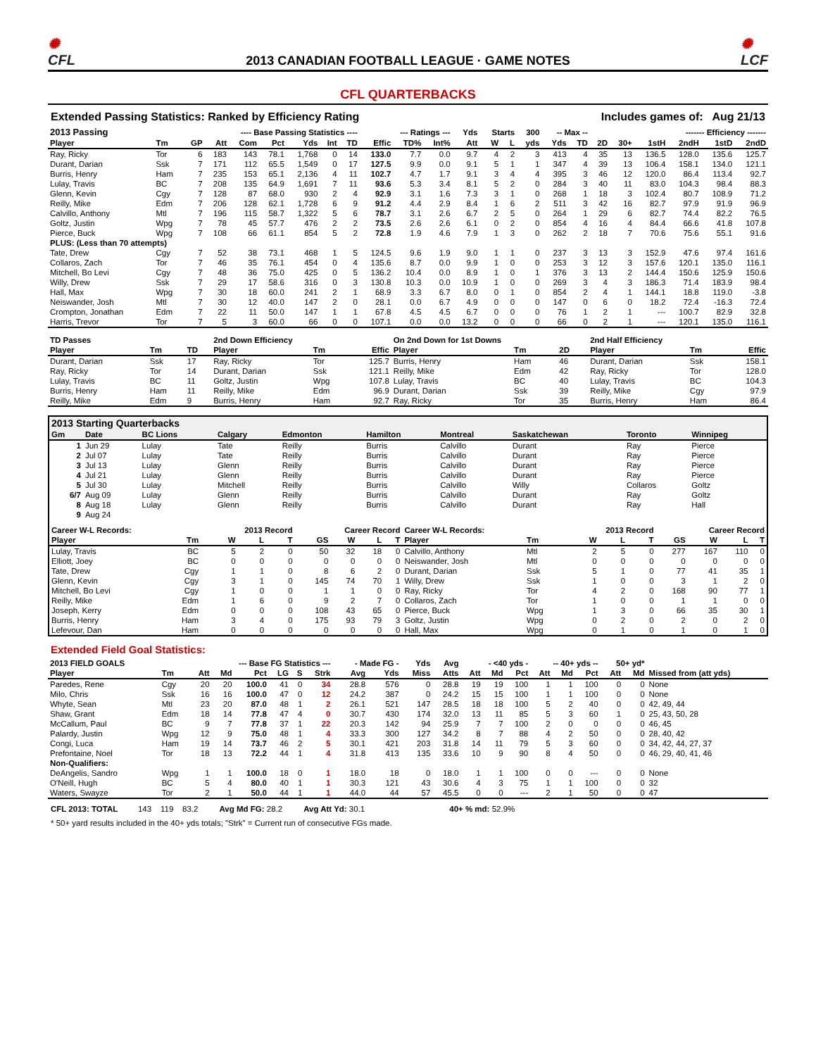✺
CFL
2013 CANADIAN FOOTBALL LEAGUE · GAME NOTES
✺
LCF
CFL QUARTERBACKS
Extended Passing Statistics: Ranked by Efficiency Rating Includes games of: Aug 21/13
| 2013 Passing | ---- Base Passing Statistics ---- | | | | | | | | --- Ratings --- | | | Yds | Starts | | 300 | -- Max -- | | | | ------- Efficiency ------- | | | |
| --- | --- | --- | --- | --- | --- | --- | --- | --- | --- | --- | --- | --- | --- | --- | --- | --- | --- | --- | --- | --- | --- | --- | --- |
| Player | Tm | GP | Att | Com | Pct | Yds | Int | TD | Effic | TD% | Int% | Att | W | L | yds | Yds | TD | 2D | 30+ | 1stH | 2ndH | 1stD | 2ndD |
| Ray, Ricky | Tor | 6 | 183 | 143 | 78.1 | 1,768 | 0 | 14 | 133.0 | 7.7 | 0.0 | 9.7 | 4 | 2 | 3 | 413 | 4 | 35 | 13 | 136.5 | 128.0 | 135.6 | 125.7 |
| Durant, Darian | Ssk | 7 | 171 | 112 | 65.5 | 1,549 | 0 | 17 | 127.5 | 9.9 | 0.0 | 9.1 | 5 | 1 | 1 | 347 | 4 | 39 | 13 | 106.4 | 158.1 | 134.0 | 121.1 |
| Burris, Henry | Ham | 7 | 235 | 153 | 65.1 | 2,136 | 4 | 11 | 102.7 | 4.7 | 1.7 | 9.1 | 3 | 4 | 4 | 395 | 3 | 46 | 12 | 120.0 | 86.4 | 113.4 | 92.7 |
| Lulay, Travis | BC | 7 | 208 | 135 | 64.9 | 1,691 | 7 | 11 | 93.6 | 5.3 | 3.4 | 8.1 | 5 | 2 | 0 | 284 | 3 | 40 | 11 | 83.0 | 104.3 | 98.4 | 88.3 |
| Glenn, Kevin | Cgy | 7 | 128 | 87 | 68.0 | 930 | 2 | 4 | 92.9 | 3.1 | 1.6 | 7.3 | 3 | 1 | 0 | 268 | 1 | 18 | 3 | 102.4 | 80.7 | 108.9 | 71.2 |
| Reilly, Mike | Edm | 7 | 206 | 128 | 62.1 | 1,728 | 6 | 9 | 91.2 | 4.4 | 2.9 | 8.4 | 1 | 6 | 2 | 511 | 3 | 42 | 16 | 82.7 | 97.9 | 91.9 | 96.9 |
| Calvillo, Anthony | Mtl | 7 | 196 | 115 | 58.7 | 1,322 | 5 | 6 | 78.7 | 3.1 | 2.6 | 6.7 | 2 | 5 | 0 | 264 | 1 | 29 | 6 | 82.7 | 74.4 | 82.2 | 76.5 |
| Goltz, Justin | Wpg | 7 | 78 | 45 | 57.7 | 476 | 2 | 2 | 73.5 | 2.6 | 2.6 | 6.1 | 0 | 2 | 0 | 854 | 4 | 16 | 4 | 84.4 | 66.6 | 41.8 | 107.8 |
| Pierce, Buck | Wpg | 7 | 108 | 66 | 61.1 | 854 | 5 | 2 | 72.8 | 1.9 | 4.6 | 7.9 | 1 | 3 | 0 | 262 | 2 | 18 | 7 | 70.6 | 75.6 | 55.1 | 91.6 |
| PLUS: (Less than 70 attempts) | | | | | | | | | | | | | | | | | | | | | | | |
| Tate, Drew | Cgy | 7 | 52 | 38 | 73.1 | 468 | 1 | 5 | 124.5 | 9.6 | 1.9 | 9.0 | 1 | 1 | 0 | 237 | 3 | 13 | 3 | 152.9 | 47.6 | 97.4 | 161.6 |
| Collaros, Zach | Tor | 7 | 46 | 35 | 76.1 | 454 | 0 | 4 | 135.6 | 8.7 | 0.0 | 9.9 | 1 | 0 | 0 | 253 | 3 | 12 | 3 | 157.6 | 120.1 | 135.0 | 116.1 |
| Mitchell, Bo Levi | Cgy | 7 | 48 | 36 | 75.0 | 425 | 0 | 5 | 136.2 | 10.4 | 0.0 | 8.9 | 1 | 0 | 1 | 376 | 3 | 13 | 2 | 144.4 | 150.6 | 125.9 | 150.6 |
| Willy, Drew | Ssk | 7 | 29 | 17 | 58.6 | 316 | 0 | 3 | 130.8 | 10.3 | 0.0 | 10.9 | 1 | 0 | 0 | 269 | 3 | 4 | 3 | 186.3 | 71.4 | 183.9 | 98.4 |
| Hall, Max | Wpg | 7 | 30 | 18 | 60.0 | 241 | 2 | 1 | 68.9 | 3.3 | 6.7 | 8.0 | 0 | 1 | 0 | 854 | 2 | 4 | 1 | 144.1 | 18.8 | 119.0 | -3.8 |
| Neiswander, Josh | Mtl | 7 | 30 | 12 | 40.0 | 147 | 2 | 0 | 28.1 | 0.0 | 6.7 | 4.9 | 0 | 0 | 0 | 147 | 0 | 6 | 0 | 18.2 | 72.4 | -16.3 | 72.4 |
| Crompton, Jonathan | Edm | 7 | 22 | 11 | 50.0 | 147 | 1 | 1 | 67.8 | 4.5 | 4.5 | 6.7 | 0 | 0 | 0 | 76 | 1 | 2 | 1 | --- | 100.7 | 82.9 | 32.8 |
| Harris, Trevor | Tor | 7 | 5 | 3 | 60.0 | 66 | 0 | 0 | 107.1 | 0.0 | 0.0 | 13.2 | 0 | 0 | 0 | 66 | 0 | 2 | 1 | --- | 120.1 | 135.0 | 116.1 |
| TD Passes | | | 2nd Down Efficiency | | | On 2nd Down for 1st Downs | | | 2nd Half Efficiency | | |
| --- | --- | --- | --- | --- | --- | --- | --- | --- | --- | --- | --- |
| Player | Tm | TD | Player | Tm | Effic | Player | Tm | 2D | Player | Tm | Effic |
| Durant, Darian | Ssk | 17 | Ray, Ricky | Tor | 125.7 | Burris, Henry | Ham | 46 | Durant, Darian | Ssk | 158.1 |
| Ray, Ricky | Tor | 14 | Durant, Darian | Ssk | 121.1 | Reilly, Mike | Edm | 42 | Ray, Ricky | Tor | 128.0 |
| Lulay, Travis | BC | 11 | Goltz, Justin | Wpg | 107.8 | Lulay, Travis | BC | 40 | Lulay, Travis | BC | 104.3 |
| Burris, Henry | Ham | 11 | Reilly, Mike | Edm | 96.9 | Durant, Darian | Ssk | 39 | Reilly, Mike | Cgy | 97.9 |
| Reilly, Mike | Edm | 9 | Burris, Henry | Ham | 92.7 | Ray, Ricky | Tor | 35 | Burris, Henry | Ham | 86.4 |
| 2013 Starting Quarterbacks | | | | | | | | | |
| --- | --- | --- | --- | --- | --- | --- | --- | --- | --- |
| Gm | Date | BC Lions | Calgary | Edmonton | Hamilton | Montreal | Saskatchewan | Toronto | Winnipeg |
| 1 | Jun 29 | Lulay | Tate | Reilly | Burris | Calvillo | Durant | Ray | Pierce |
| 2 | Jul 07 | Lulay | Tate | Reilly | Burris | Calvillo | Durant | Ray | Pierce |
| 3 | Jul 13 | Lulay | Glenn | Reilly | Burris | Calvillo | Durant | Ray | Pierce |
| 4 | Jul 21 | Lulay | Glenn | Reilly | Burris | Calvillo | Durant | Ray | Pierce |
| 5 | Jul 30 | Lulay | Mitchell | Reilly | Burris | Calvillo | Willy | Collaros | Goltz |
| 6/7 | Aug 09 | Lulay | Glenn | Reilly | Burris | Calvillo | Durant | Ray | Goltz |
| 8 | Aug 18 | Lulay | Glenn | Reilly | Burris | Calvillo | Durant | Ray | Hall |
| 9 | Aug 24 | | | | | | | | |
| Career W-L Records: | | 2013 Record | | | Career Record | | | | Career W-L Records: | | 2013 Record | | | Career Record | | | |
| --- | --- | --- | --- | --- | --- | --- | --- | --- | --- | --- | --- | --- | --- | --- | --- | --- | --- |
| Player | Tm | W | L | T | GS | W | L | T | Player | Tm | W | L | T | GS | W | L | T |
| Lulay, Travis | BC | 5 | 2 | 0 | 50 | 32 | 18 | 0 | Calvillo, Anthony | Mtl | 2 | 5 | 0 | 277 | 167 | 110 | 0 |
| Elliott, Joey | BC | 0 | 0 | 0 | 0 | 0 | 0 | 0 | Neiswander, Josh | Mtl | 0 | 0 | 0 | 0 | 0 | 0 | 0 |
| Tate, Drew | Cgy | 1 | 1 | 0 | 8 | 6 | 2 | 0 | Durant, Darian | Ssk | 5 | 1 | 0 | 77 | 41 | 35 | 1 |
| Glenn, Kevin | Cgy | 3 | 1 | 0 | 145 | 74 | 70 | 1 | Willy, Drew | Ssk | 1 | 0 | 0 | 3 | 1 | 2 | 0 |
| Mitchell, Bo Levi | Cgy | 1 | 0 | 0 | 1 | 1 | 0 | 0 | Ray, Ricky | Tor | 4 | 2 | 0 | 168 | 90 | 77 | 1 |
| Reilly, Mike | Edm | 1 | 6 | 0 | 9 | 2 | 7 | 0 | Collaros, Zach | Tor | 1 | 0 | 0 | 1 | 1 | 0 | 0 |
| Joseph, Kerry | Edm | 0 | 0 | 0 | 108 | 43 | 65 | 0 | Pierce, Buck | Wpg | 1 | 3 | 0 | 66 | 35 | 30 | 1 |
| Burris, Henry | Ham | 3 | 4 | 0 | 175 | 93 | 79 | 3 | Goltz, Justin | Wpg | 0 | 2 | 0 | 2 | 0 | 2 | 0 |
| Lefevour, Dan | Ham | 0 | 0 | 0 | 0 | 0 | 0 | 0 | Hall, Max | Wpg | 0 | 1 | 0 | 1 | 0 | 1 | 0 |
Extended Field Goal Statistics:
| 2013 FIELD GOALS | --- Base FG Statistics --- | | | | | | | - Made FG - | | Yds | Avg | - <40 yds - | | | -- 40+ yds -- | | | 50+ yd* | | |
| --- | --- | --- | --- | --- | --- | --- | --- | --- | --- | --- | --- | --- | --- | --- | --- | --- | --- | --- | --- | --- |
| Player | Tm | Att | Md | Pct | LG | S | Strk | Avg | Yds | Miss | Atts | Att | Md | Pct | Att | Md | Pct | Att | Md | Missed from (att yds) |
| Paredes, Rene | Cgy | 20 | 20 | 100.0 | 41 | 0 | 34 | 28.8 | 576 | 0 | 28.8 | 19 | 19 | 100 | 1 | 1 | 100 | 0 | 0 | None |
| Milo, Chris | Ssk | 16 | 16 | 100.0 | 47 | 0 | 12 | 24.2 | 387 | 0 | 24.2 | 15 | 15 | 100 | 1 | 1 | 100 | 0 | 0 | None |
| Whyte, Sean | Mtl | 23 | 20 | 87.0 | 48 | 1 | 2 | 26.1 | 521 | 147 | 28.5 | 18 | 18 | 100 | 5 | 2 | 40 | 0 | 0 | 42, 49, 44 |
| Shaw, Grant | Edm | 18 | 14 | 77.8 | 47 | 4 | 0 | 30.7 | 430 | 174 | 32.0 | 13 | 11 | 85 | 5 | 3 | 60 | 1 | 0 | 25, 43, 50, 28 |
| McCallum, Paul | BC | 9 | 7 | 77.8 | 37 | 1 | 22 | 20.3 | 142 | 94 | 25.9 | 7 | 7 | 100 | 2 | 0 | 0 | 0 | 0 | 46, 45 |
| Palardy, Justin | Wpg | 12 | 9 | 75.0 | 48 | 1 | 4 | 33.3 | 300 | 127 | 34.2 | 8 | 7 | 88 | 4 | 2 | 50 | 0 | 0 | 28, 40, 42 |
| Congi, Luca | Ham | 19 | 14 | 73.7 | 46 | 2 | 5 | 30.1 | 421 | 203 | 31.8 | 14 | 11 | 79 | 5 | 3 | 60 | 0 | 0 | 34, 42, 44, 27, 37 |
| Prefontaine, Noel | Tor | 18 | 13 | 72.2 | 44 | 1 | 4 | 31.8 | 413 | 135 | 33.6 | 10 | 9 | 90 | 8 | 4 | 50 | 0 | 0 | 46, 29, 40, 41, 46 |
| Non-Qualifiers: | | | | | | | | | | | | | | | | | | | | |
| DeAngelis, Sandro | Wpg | 1 | 1 | 100.0 | 18 | 0 | 1 | 18.0 | 18 | 0 | 18.0 | 1 | 1 | 100 | 0 | 0 | --- | 0 | 0 | None |
| O'Neill, Hugh | BC | 5 | 4 | 80.0 | 40 | 1 | 1 | 30.3 | 121 | 43 | 30.6 | 4 | 3 | 75 | 1 | 1 | 100 | 0 | 0 | 32 |
| Waters, Swayze | Tor | 2 | 1 | 50.0 | 44 | 1 | 1 | 44.0 | 44 | 57 | 45.5 | 0 | 0 | --- | 2 | 1 | 50 | 0 | 0 | 47 |
CFL 2013: TOTAL 143 119 83.2 Avg Md FG: 28.2 Avg Att Yd: 30.1 40+ % md: 52.9%
* 50+ yard results included in the 40+ yds totals; "Strk" = Current run of consecutive FGs made.